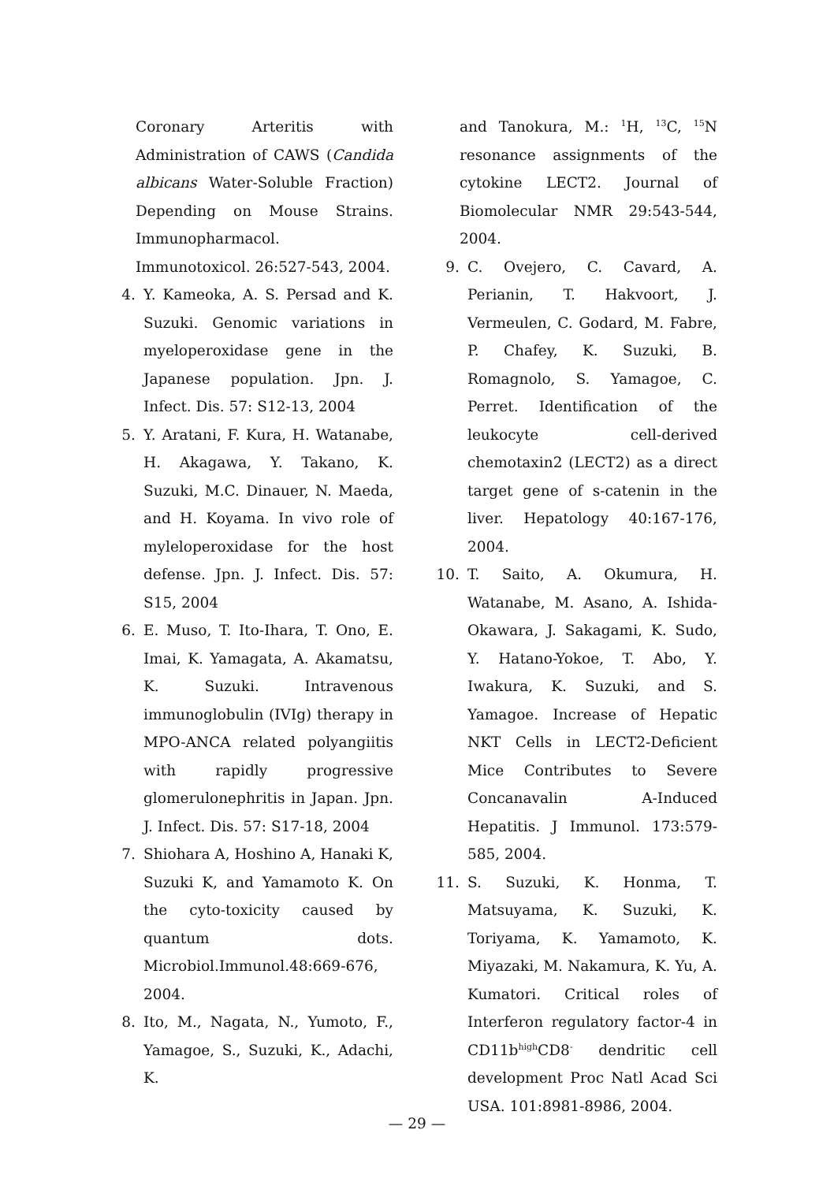Coronary Arteritis with Administration of CAWS (Candida albicans Water-Soluble Fraction) Depending on Mouse Strains. Immunopharmacol. Immunotoxicol. 26:527-543, 2004.
4. Y. Kameoka, A. S. Persad and K. Suzuki. Genomic variations in myeloperoxidase gene in the Japanese population. Jpn. J. Infect. Dis. 57: S12-13, 2004
5. Y. Aratani, F. Kura, H. Watanabe, H. Akagawa, Y. Takano, K. Suzuki, M.C. Dinauer, N. Maeda, and H. Koyama. In vivo role of myleloperoxidase for the host defense. Jpn. J. Infect. Dis. 57: S15, 2004
6. E. Muso, T. Ito-Ihara, T. Ono, E. Imai, K. Yamagata, A. Akamatsu, K. Suzuki. Intravenous immunoglobulin (IVIg) therapy in MPO-ANCA related polyangiitis with rapidly progressive glomerulonephritis in Japan. Jpn. J. Infect. Dis. 57: S17-18, 2004
7. Shiohara A, Hoshino A, Hanaki K, Suzuki K, and Yamamoto K. On the cyto-toxicity caused by quantum dots. Microbiol.Immunol.48:669-676, 2004.
8. Ito, M., Nagata, N., Yumoto, F., Yamagoe, S., Suzuki, K., Adachi, K.
and Tanokura, M.: <sup>1</sup>H, <sup>13</sup>C, <sup>15</sup>N resonance assignments of the cytokine LECT2. Journal of Biomolecular NMR 29:543-544, 2004.
9. C. Ovejero, C. Cavard, A. Perianin, T. Hakvoort, J. Vermeulen, C. Godard, M. Fabre, P. Chafey, K. Suzuki, B. Romagnolo, S. Yamagoe, C. Perret. Identification of the leukocyte cell-derived chemotaxin2 (LECT2) as a direct target gene of s-catenin in the liver. Hepatology 40:167-176, 2004.
10. T. Saito, A. Okumura, H. Watanabe, M. Asano, A. Ishida-Okawara, J. Sakagami, K. Sudo, Y. Hatano-Yokoe, T. Abo, Y. Iwakura, K. Suzuki, and S. Yamagoe. Increase of Hepatic NKT Cells in LECT2-Deficient Mice Contributes to Severe Concanavalin A-Induced Hepatitis. J Immunol. 173:579-585, 2004.
11. S. Suzuki, K. Honma, T. Matsuyama, K. Suzuki, K. Toriyama, K. Yamamoto, K. Miyazaki, M. Nakamura, K. Yu, A. Kumatori. Critical roles of Interferon regulatory factor-4 in CD11b<sup>high</sup>CD8<sup>-</sup> dendritic cell development Proc Natl Acad Sci USA. 101:8981-8986, 2004.
— 29 —